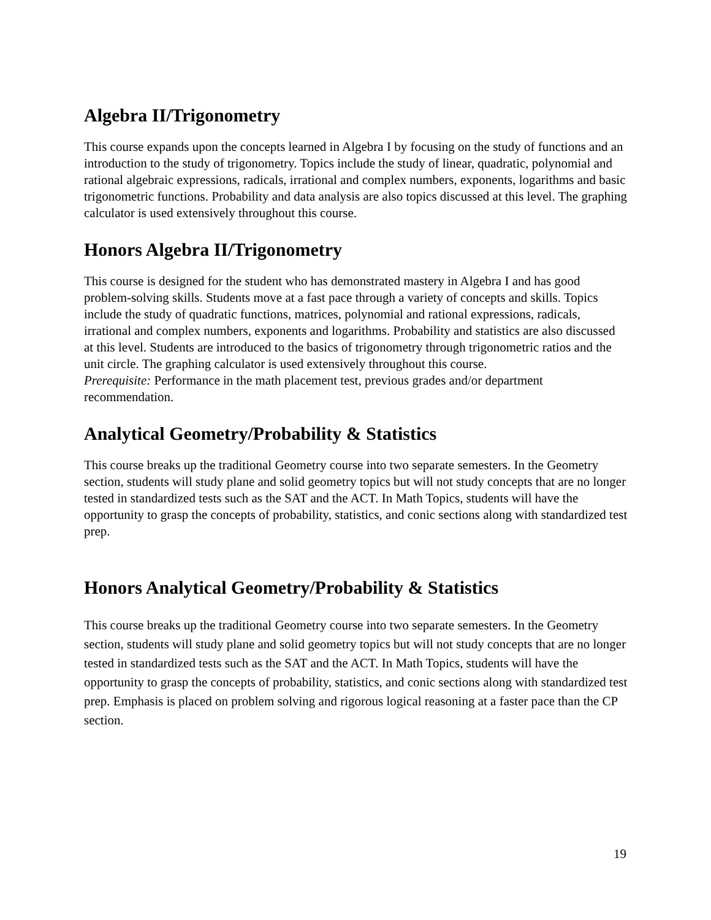Algebra II/Trigonometry
This course expands upon the concepts learned in Algebra I by focusing on the study of functions and an introduction to the study of trigonometry. Topics include the study of linear, quadratic, polynomial and rational algebraic expressions, radicals, irrational and complex numbers, exponents, logarithms and basic trigonometric functions. Probability and data analysis are also topics discussed at this level. The graphing calculator is used extensively throughout this course.
Honors Algebra II/Trigonometry
This course is designed for the student who has demonstrated mastery in Algebra I and has good problem-solving skills. Students move at a fast pace through a variety of concepts and skills. Topics include the study of quadratic functions, matrices, polynomial and rational expressions, radicals, irrational and complex numbers, exponents and logarithms. Probability and statistics are also discussed at this level. Students are introduced to the basics of trigonometry through trigonometric ratios and the unit circle. The graphing calculator is used extensively throughout this course.
Prerequisite: Performance in the math placement test, previous grades and/or department recommendation.
Analytical Geometry/Probability & Statistics
This course breaks up the traditional Geometry course into two separate semesters. In the Geometry section, students will study plane and solid geometry topics but will not study concepts that are no longer tested in standardized tests such as the SAT and the ACT. In Math Topics, students will have the opportunity to grasp the concepts of probability, statistics, and conic sections along with standardized test prep.
Honors Analytical Geometry/Probability & Statistics
This course breaks up the traditional Geometry course into two separate semesters. In the Geometry section, students will study plane and solid geometry topics but will not study concepts that are no longer tested in standardized tests such as the SAT and the ACT. In Math Topics, students will have the opportunity to grasp the concepts of probability, statistics, and conic sections along with standardized test prep. Emphasis is placed on problem solving and rigorous logical reasoning at a faster pace than the CP section.
19